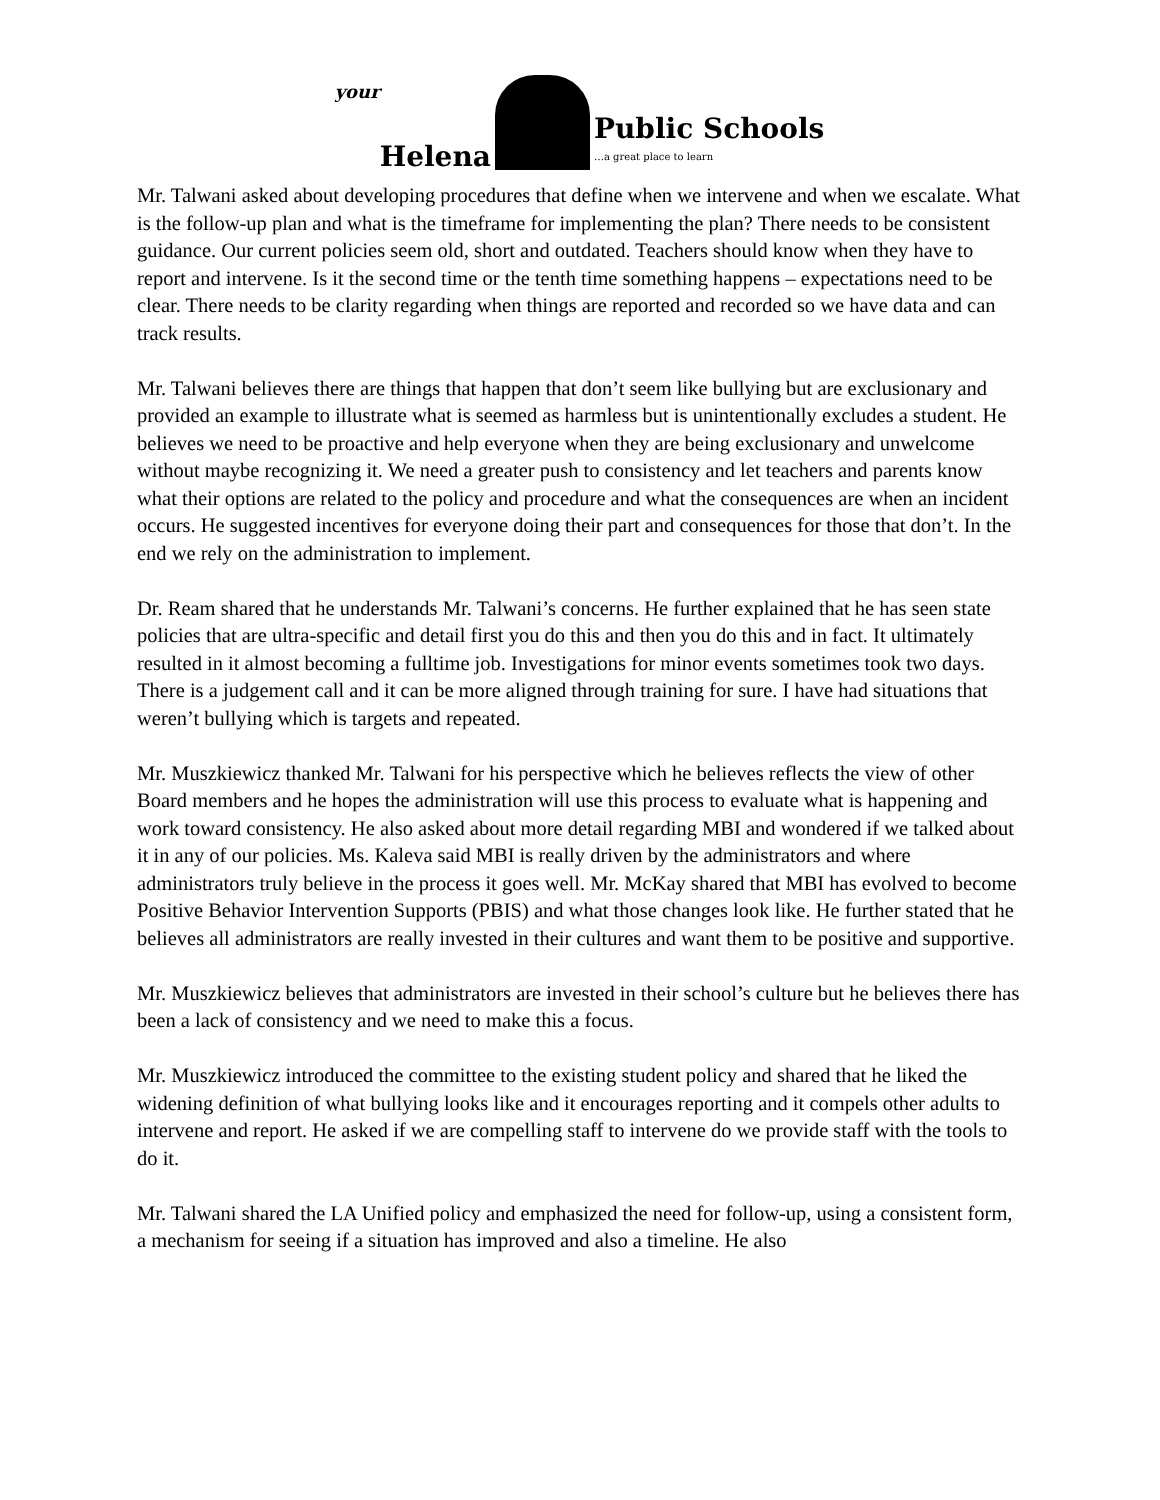your Helena
Public Schools
…a great place to learn
Mr. Talwani asked about developing procedures that define when we intervene and when we escalate. What is the follow-up plan and what is the timeframe for implementing the plan? There needs to be consistent guidance. Our current policies seem old, short and outdated. Teachers should know when they have to report and intervene. Is it the second time or the tenth time something happens – expectations need to be clear. There needs to be clarity regarding when things are reported and recorded so we have data and can track results.
Mr. Talwani believes there are things that happen that don’t seem like bullying but are exclusionary and provided an example to illustrate what is seemed as harmless but is unintentionally excludes a student. He believes we need to be proactive and help everyone when they are being exclusionary and unwelcome without maybe recognizing it. We need a greater push to consistency and let teachers and parents know what their options are related to the policy and procedure and what the consequences are when an incident occurs. He suggested incentives for everyone doing their part and consequences for those that don’t. In the end we rely on the administration to implement.
Dr. Ream shared that he understands Mr. Talwani’s concerns. He further explained that he has seen state policies that are ultra-specific and detail first you do this and then you do this and in fact. It ultimately resulted in it almost becoming a fulltime job. Investigations for minor events sometimes took two days. There is a judgement call and it can be more aligned through training for sure. I have had situations that weren’t bullying which is targets and repeated.
Mr. Muszkiewicz thanked Mr. Talwani for his perspective which he believes reflects the view of other Board members and he hopes the administration will use this process to evaluate what is happening and work toward consistency. He also asked about more detail regarding MBI and wondered if we talked about it in any of our policies. Ms. Kaleva said MBI is really driven by the administrators and where administrators truly believe in the process it goes well. Mr. McKay shared that MBI has evolved to become Positive Behavior Intervention Supports (PBIS) and what those changes look like. He further stated that he believes all administrators are really invested in their cultures and want them to be positive and supportive.
Mr. Muszkiewicz believes that administrators are invested in their school’s culture but he believes there has been a lack of consistency and we need to make this a focus.
Mr. Muszkiewicz introduced the committee to the existing student policy and shared that he liked the widening definition of what bullying looks like and it encourages reporting and it compels other adults to intervene and report. He asked if we are compelling staff to intervene do we provide staff with the tools to do it.
Mr. Talwani shared the LA Unified policy and emphasized the need for follow-up, using a consistent form, a mechanism for seeing if a situation has improved and also a timeline. He also